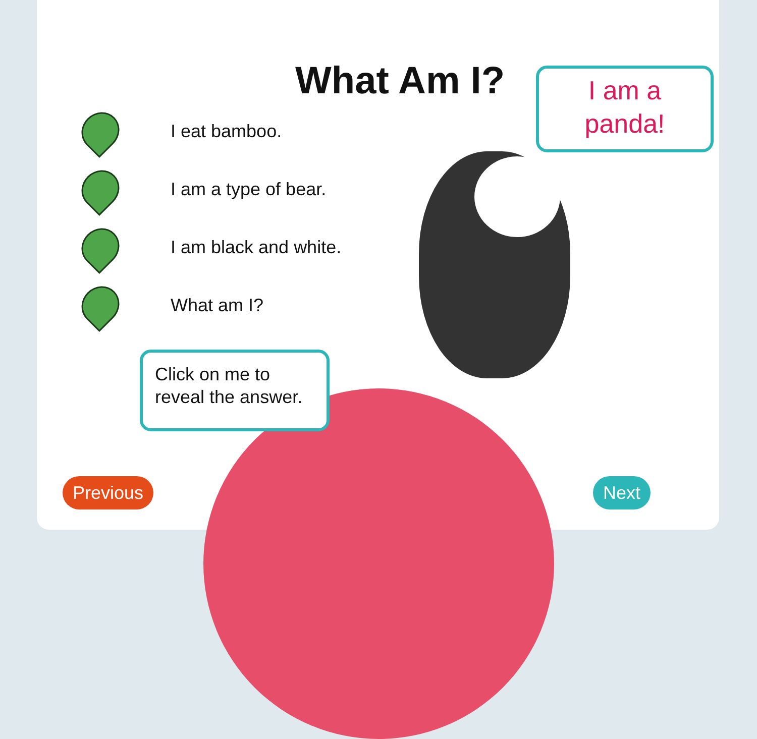What Am I?
I eat bamboo.
I am a type of bear.
I am black and white.
What am I?
I am a
panda!
Click on me to
reveal the answer.
Previous Next